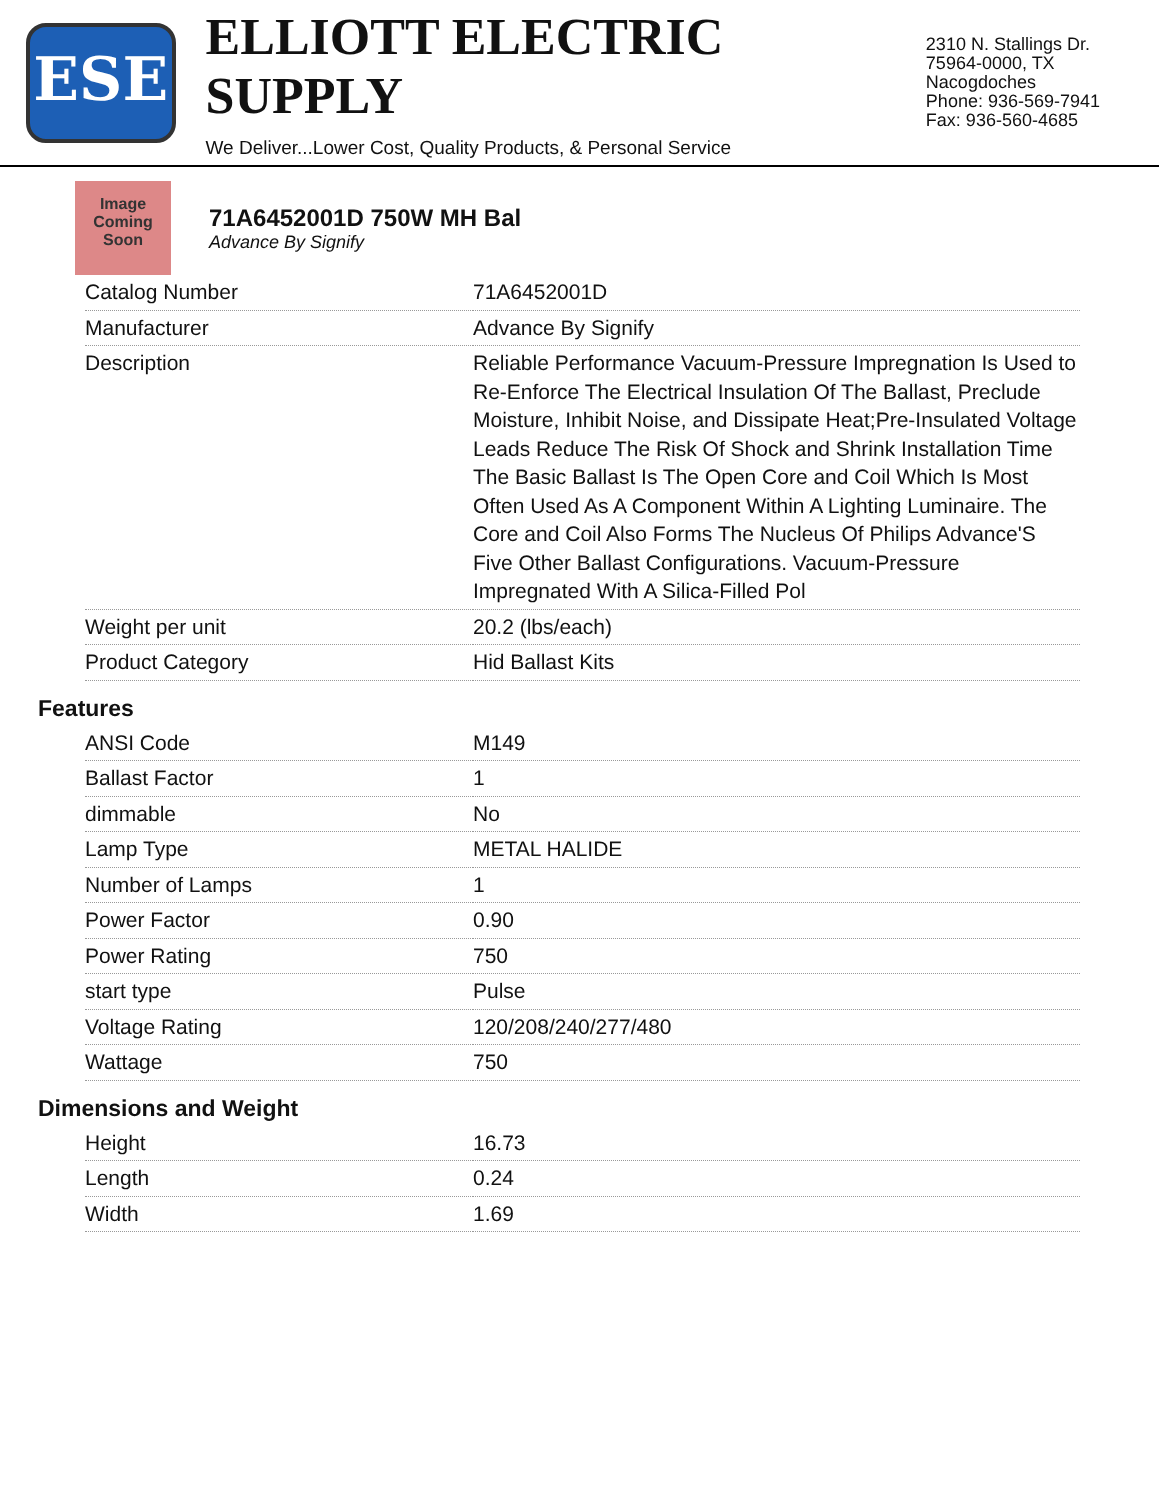ESE
ELLIOTT ELECTRIC SUPPLY
We Deliver...Lower Cost, Quality Products, & Personal Service
2310 N. Stallings Dr.
75964-0000, TX Nacogdoches
Phone: 936-569-7941
Fax: 936-560-4685
Image Coming Soon
71A6452001D 750W MH Bal
Advance By Signify
| Catalog Number | 71A6452001D |
| Manufacturer | Advance By Signify |
| Description | Reliable Performance Vacuum-Pressure Impregnation Is Used to Re-Enforce The Electrical Insulation Of The Ballast, Preclude Moisture, Inhibit Noise, and Dissipate Heat;Pre-Insulated Voltage Leads Reduce The Risk Of Shock and Shrink Installation Time The Basic Ballast Is The Open Core and Coil Which Is Most Often Used As A Component Within A Lighting Luminaire. The Core and Coil Also Forms The Nucleus Of Philips Advance'S Five Other Ballast Configurations. Vacuum-Pressure Impregnated With A Silica-Filled Pol |
| Weight per unit | 20.2 (lbs/each) |
| Product Category | Hid Ballast Kits |
Features
| ANSI Code | M149 |
| Ballast Factor | 1 |
| dimmable | No |
| Lamp Type | METAL HALIDE |
| Number of Lamps | 1 |
| Power Factor | 0.90 |
| Power Rating | 750 |
| start type | Pulse |
| Voltage Rating | 120/208/240/277/480 |
| Wattage | 750 |
Dimensions and Weight
| Height | 16.73 |
| Length | 0.24 |
| Width | 1.69 |